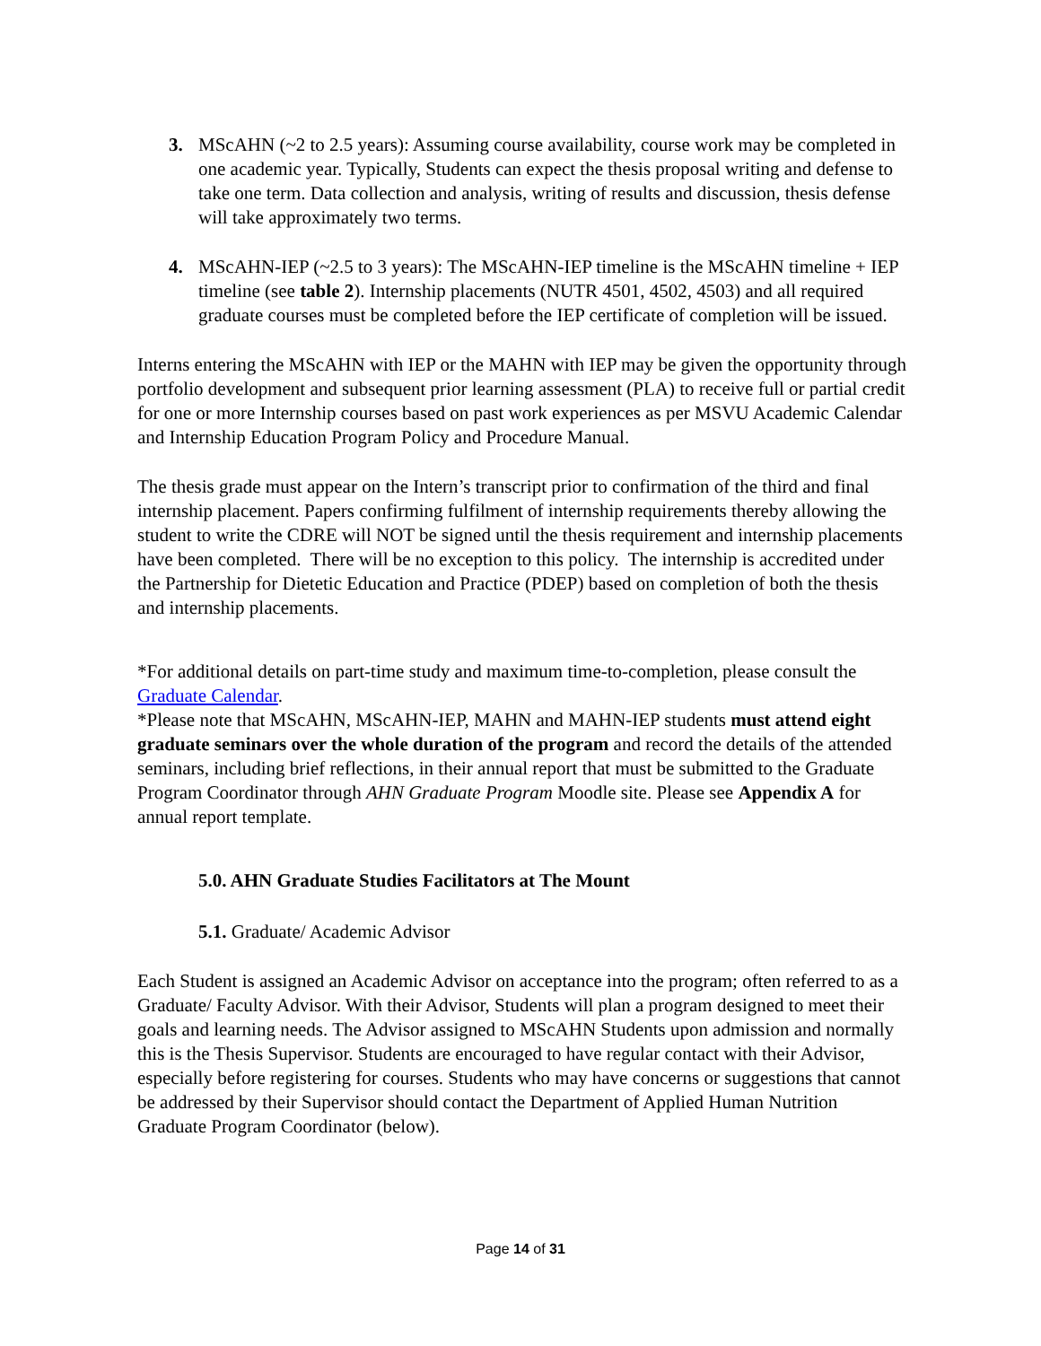3. MScAHN (~2 to 2.5 years): Assuming course availability, course work may be completed in one academic year. Typically, Students can expect the thesis proposal writing and defense to take one term. Data collection and analysis, writing of results and discussion, thesis defense will take approximately two terms.
4. MScAHN-IEP (~2.5 to 3 years): The MScAHN-IEP timeline is the MScAHN timeline + IEP timeline (see table 2). Internship placements (NUTR 4501, 4502, 4503) and all required graduate courses must be completed before the IEP certificate of completion will be issued.
Interns entering the MScAHN with IEP or the MAHN with IEP may be given the opportunity through portfolio development and subsequent prior learning assessment (PLA) to receive full or partial credit for one or more Internship courses based on past work experiences as per MSVU Academic Calendar and Internship Education Program Policy and Procedure Manual.
The thesis grade must appear on the Intern’s transcript prior to confirmation of the third and final internship placement. Papers confirming fulfilment of internship requirements thereby allowing the student to write the CDRE will NOT be signed until the thesis requirement and internship placements have been completed. There will be no exception to this policy. The internship is accredited under the Partnership for Dietetic Education and Practice (PDEP) based on completion of both the thesis and internship placements.
*For additional details on part-time study and maximum time-to-completion, please consult the Graduate Calendar.
*Please note that MScAHN, MScAHN-IEP, MAHN and MAHN-IEP students must attend eight graduate seminars over the whole duration of the program and record the details of the attended seminars, including brief reflections, in their annual report that must be submitted to the Graduate Program Coordinator through AHN Graduate Program Moodle site. Please see Appendix A for annual report template.
5.0. AHN Graduate Studies Facilitators at The Mount
5.1. Graduate/ Academic Advisor
Each Student is assigned an Academic Advisor on acceptance into the program; often referred to as a Graduate/ Faculty Advisor. With their Advisor, Students will plan a program designed to meet their goals and learning needs. The Advisor assigned to MScAHN Students upon admission and normally this is the Thesis Supervisor. Students are encouraged to have regular contact with their Advisor, especially before registering for courses. Students who may have concerns or suggestions that cannot be addressed by their Supervisor should contact the Department of Applied Human Nutrition Graduate Program Coordinator (below).
Page 14 of 31